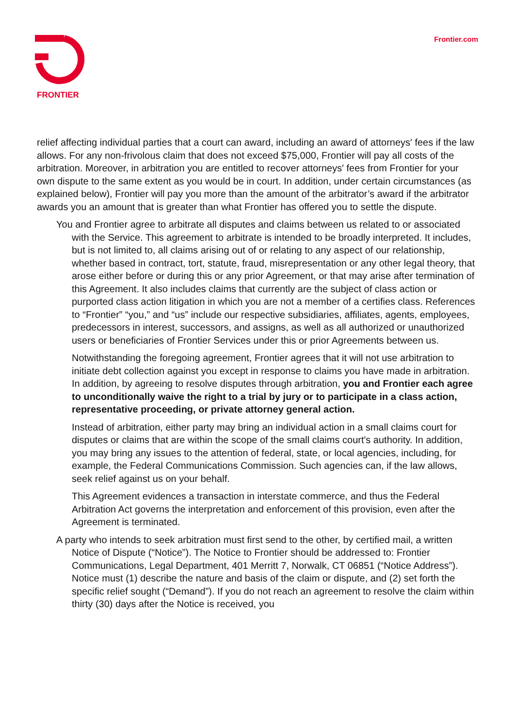FRONTIER Frontier.com
relief affecting individual parties that a court can award, including an award of attorneys′ fees if the law allows. For any non-frivolous claim that does not exceed $75,000, Frontier will pay all costs of the arbitration. Moreover, in arbitration you are entitled to recover attorneys′ fees from Frontier for your own dispute to the same extent as you would be in court. In addition, under certain circumstances (as explained below), Frontier will pay you more than the amount of the arbitrator’s award if the arbitrator awards you an amount that is greater than what Frontier has offered you to settle the dispute.
You and Frontier agree to arbitrate all disputes and claims between us related to or associated with the Service. This agreement to arbitrate is intended to be broadly interpreted. It includes, but is not limited to, all claims arising out of or relating to any aspect of our relationship, whether based in contract, tort, statute, fraud, misrepresentation or any other legal theory, that arose either before or during this or any prior Agreement, or that may arise after termination of this Agreement. It also includes claims that currently are the subject of class action or purported class action litigation in which you are not a member of a certifies class. References to “Frontier” “you,” and “us” include our respective subsidiaries, affiliates, agents, employees, predecessors in interest, successors, and assigns, as well as all authorized or unauthorized users or beneficiaries of Frontier Services under this or prior Agreements between us.
Notwithstanding the foregoing agreement, Frontier agrees that it will not use arbitration to initiate debt collection against you except in response to claims you have made in arbitration. In addition, by agreeing to resolve disputes through arbitration, you and Frontier each agree to unconditionally waive the right to a trial by jury or to participate in a class action, representative proceeding, or private attorney general action.
Instead of arbitration, either party may bring an individual action in a small claims court for disputes or claims that are within the scope of the small claims court's authority. In addition, you may bring any issues to the attention of federal, state, or local agencies, including, for example, the Federal Communications Commission. Such agencies can, if the law allows, seek relief against us on your behalf.
This Agreement evidences a transaction in interstate commerce, and thus the Federal Arbitration Act governs the interpretation and enforcement of this provision, even after the Agreement is terminated.
A party who intends to seek arbitration must first send to the other, by certified mail, a written Notice of Dispute (“Notice”). The Notice to Frontier should be addressed to: Frontier Communications, Legal Department, 401 Merritt 7, Norwalk, CT 06851 (“Notice Address”). Notice must (1) describe the nature and basis of the claim or dispute, and (2) set forth the specific relief sought (“Demand”). If you do not reach an agreement to resolve the claim within thirty (30) days after the Notice is received, you